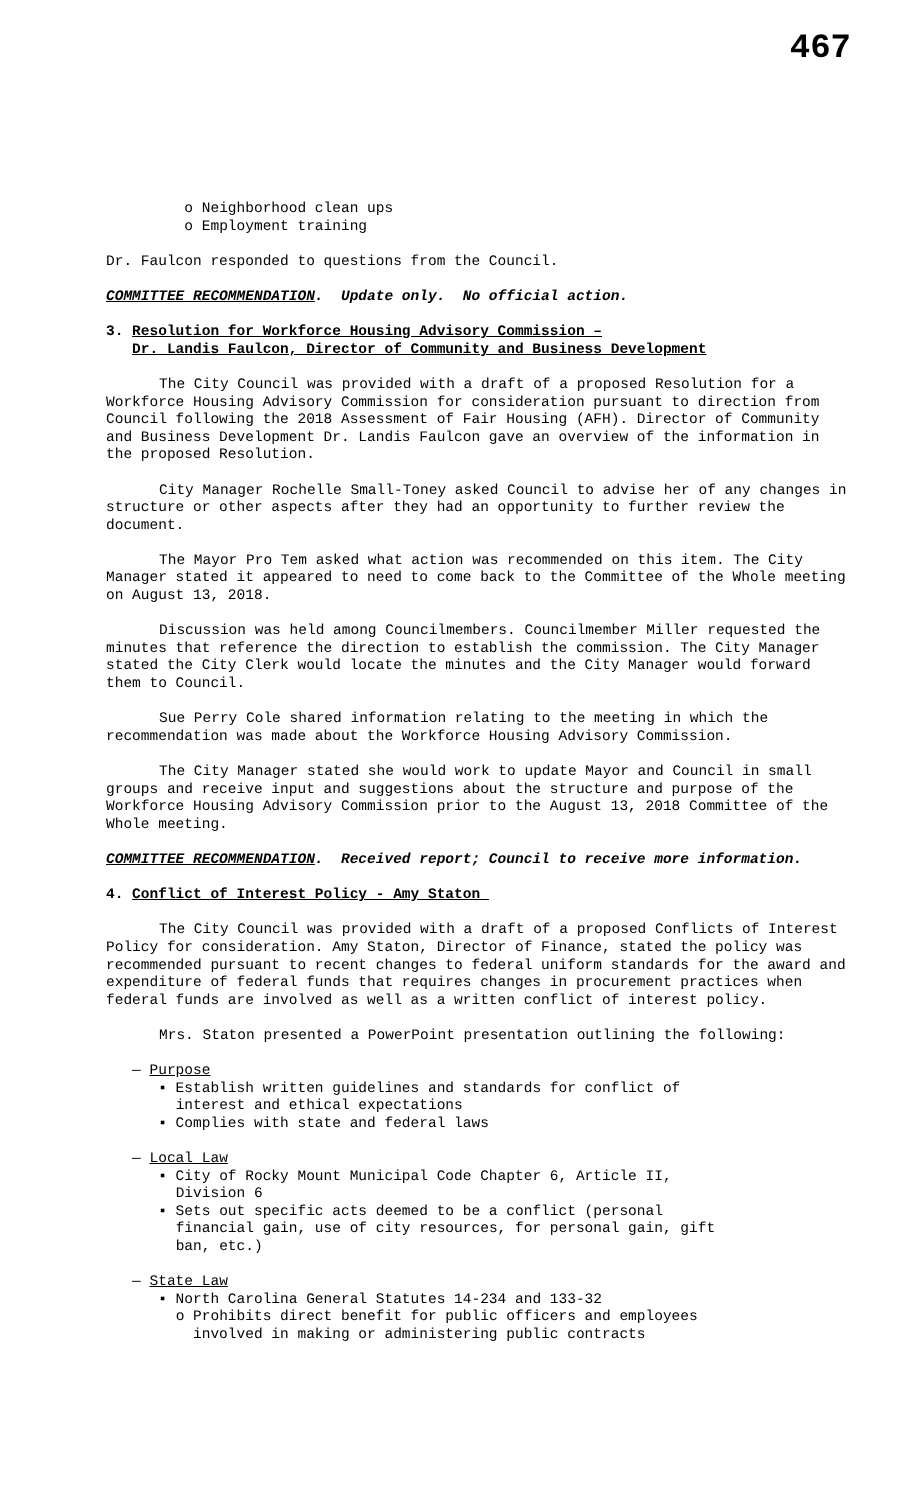467
o Neighborhood clean ups o Employment training
Dr. Faulcon responded to questions from the Council.
COMMITTEE RECOMMENDATION. Update only. No official action.
3. Resolution for Workforce Housing Advisory Commission – Dr. Landis Faulcon, Director of Community and Business Development
The City Council was provided with a draft of a proposed Resolution for a Workforce Housing Advisory Commission for consideration pursuant to direction from Council following the 2018 Assessment of Fair Housing (AFH). Director of Community and Business Development Dr. Landis Faulcon gave an overview of the information in the proposed Resolution.
City Manager Rochelle Small-Toney asked Council to advise her of any changes in structure or other aspects after they had an opportunity to further review the document.
The Mayor Pro Tem asked what action was recommended on this item. The City Manager stated it appeared to need to come back to the Committee of the Whole meeting on August 13, 2018.
Discussion was held among Councilmembers. Councilmember Miller requested the minutes that reference the direction to establish the commission. The City Manager stated the City Clerk would locate the minutes and the City Manager would forward them to Council.
Sue Perry Cole shared information relating to the meeting in which the recommendation was made about the Workforce Housing Advisory Commission.
The City Manager stated she would work to update Mayor and Council in small groups and receive input and suggestions about the structure and purpose of the Workforce Housing Advisory Commission prior to the August 13, 2018 Committee of the Whole meeting.
COMMITTEE RECOMMENDATION. Received report; Council to receive more information.
4. Conflict of Interest Policy - Amy Staton
The City Council was provided with a draft of a proposed Conflicts of Interest Policy for consideration. Amy Staton, Director of Finance, stated the policy was recommended pursuant to recent changes to federal uniform standards for the award and expenditure of federal funds that requires changes in procurement practices when federal funds are involved as well as a written conflict of interest policy.
Mrs. Staton presented a PowerPoint presentation outlining the following:
— Purpose ▪ Establish written guidelines and standards for conflict of interest and ethical expectations ▪ Complies with state and federal laws
— Local Law ▪ City of Rocky Mount Municipal Code Chapter 6, Article II, Division 6 ▪ Sets out specific acts deemed to be a conflict (personal financial gain, use of city resources, for personal gain, gift ban, etc.)
— State Law ▪ North Carolina General Statutes 14-234 and 133-32 o Prohibits direct benefit for public officers and employees involved in making or administering public contracts